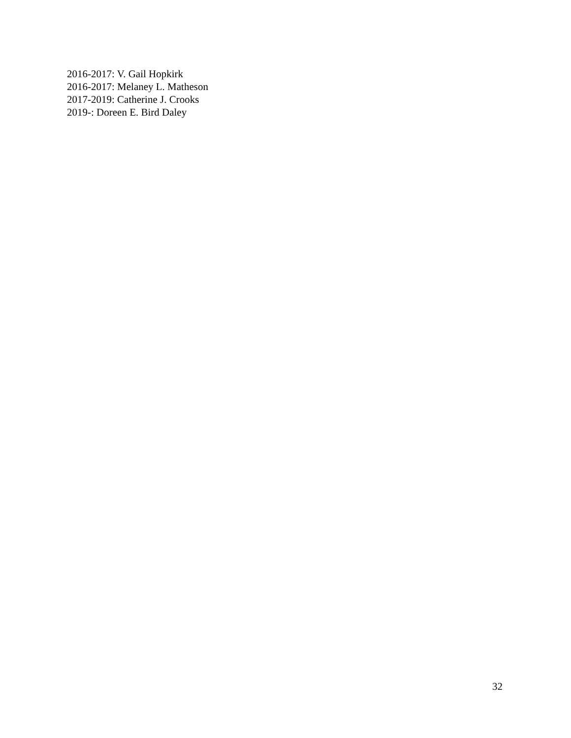2016-2017: V. Gail Hopkirk
2016-2017: Melaney L. Matheson
2017-2019: Catherine J. Crooks
2019-: Doreen E. Bird Daley
32